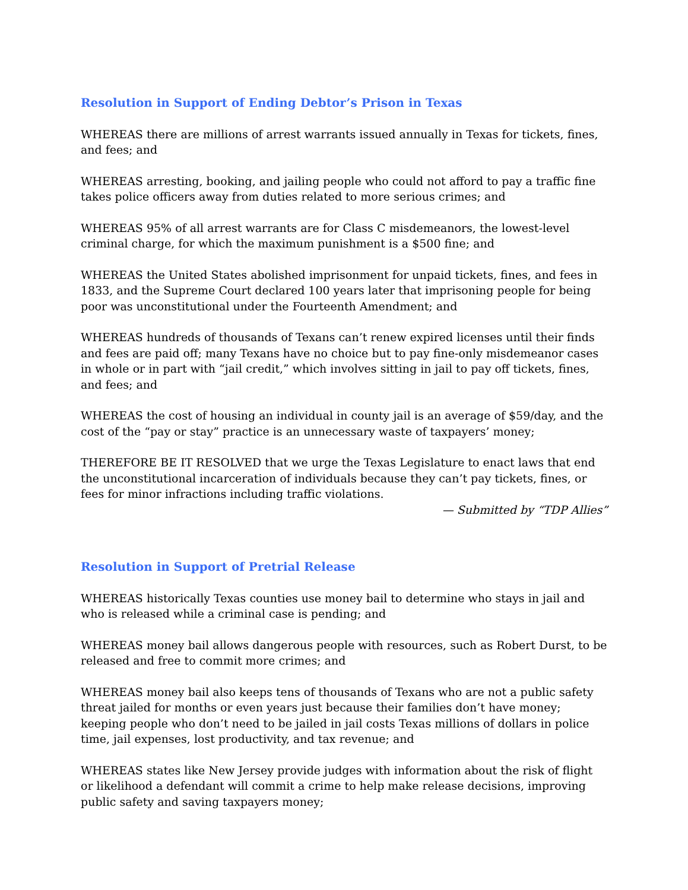Resolution in Support of Ending Debtor’s Prison in Texas
WHEREAS there are millions of arrest warrants issued annually in Texas for tickets, fines, and fees; and
WHEREAS arresting, booking, and jailing people who could not afford to pay a traffic fine takes police officers away from duties related to more serious crimes; and
WHEREAS 95% of all arrest warrants are for Class C misdemeanors, the lowest-level criminal charge, for which the maximum punishment is a $500 fine; and
WHEREAS the United States abolished imprisonment for unpaid tickets, fines, and fees in 1833, and the Supreme Court declared 100 years later that imprisoning people for being poor was unconstitutional under the Fourteenth Amendment; and
WHEREAS hundreds of thousands of Texans can’t renew expired licenses until their finds and fees are paid off; many Texans have no choice but to pay fine-only misdemeanor cases in whole or in part with “jail credit,” which involves sitting in jail to pay off tickets, fines, and fees; and
WHEREAS the cost of housing an individual in county jail is an average of $59/day, and the cost of the “pay or stay” practice is an unnecessary waste of taxpayers’ money;
THEREFORE BE IT RESOLVED that we urge the Texas Legislature to enact laws that end the unconstitutional incarceration of individuals because they can’t pay tickets, fines, or fees for minor infractions including traffic violations.
— Submitted by “TDP Allies”
Resolution in Support of Pretrial Release
WHEREAS historically Texas counties use money bail to determine who stays in jail and who is released while a criminal case is pending; and
WHEREAS money bail allows dangerous people with resources, such as Robert Durst, to be released and free to commit more crimes; and
WHEREAS money bail also keeps tens of thousands of Texans who are not a public safety threat jailed for months or even years just because their families don’t have money; keeping people who don’t need to be jailed in jail costs Texas millions of dollars in police time, jail expenses, lost productivity, and tax revenue; and
WHEREAS states like New Jersey provide judges with information about the risk of flight or likelihood a defendant will commit a crime to help make release decisions, improving public safety and saving taxpayers money;